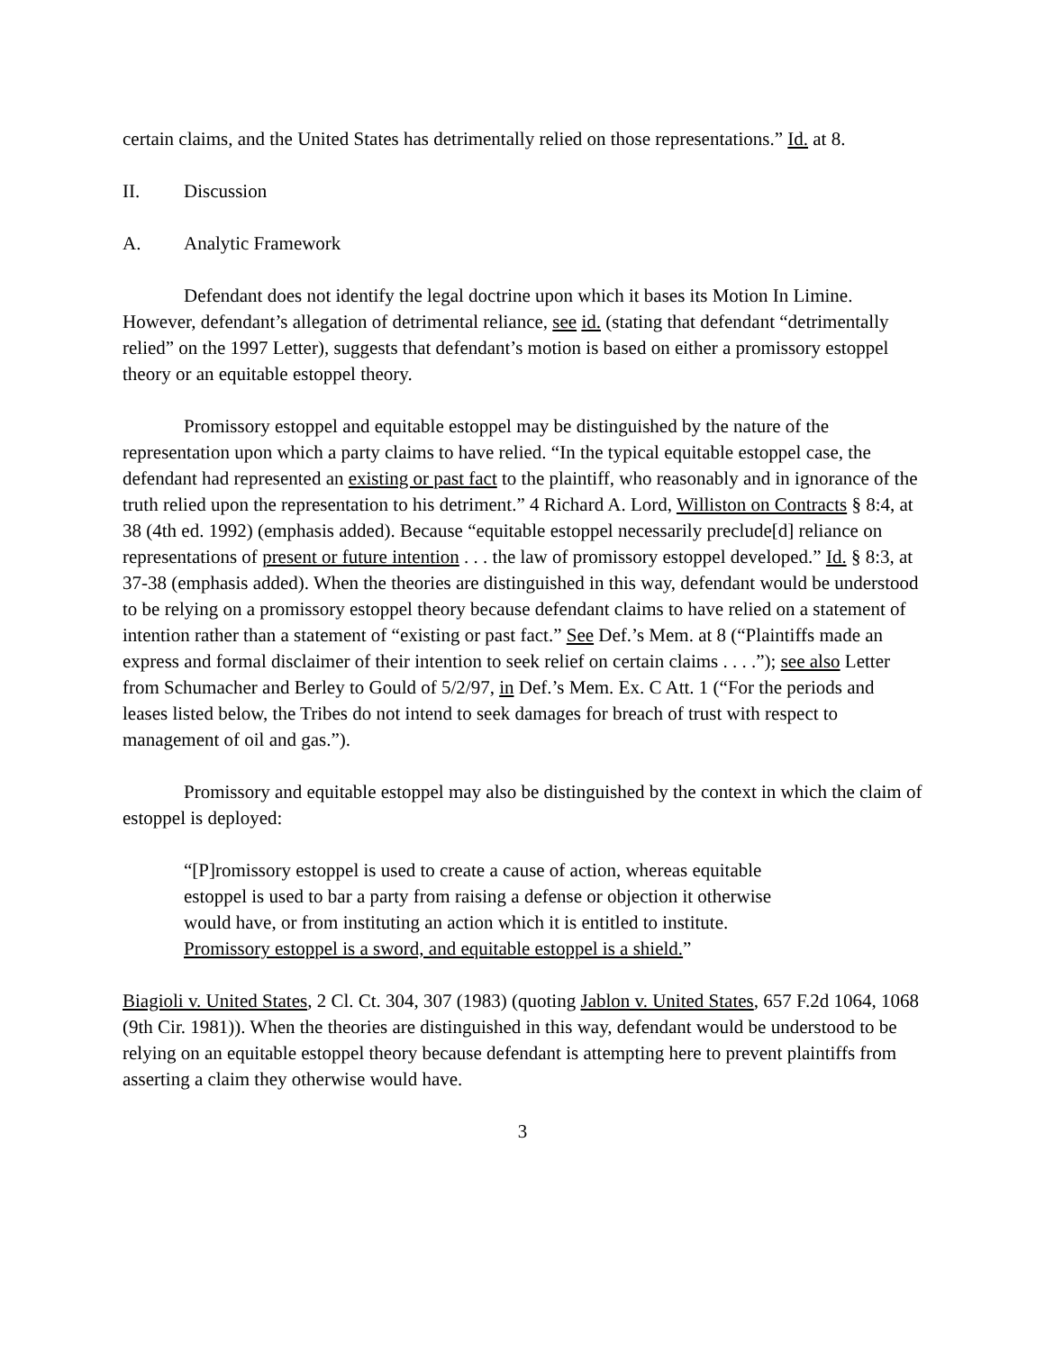certain claims, and the United States has detrimentally relied on those representations.” Id. at 8.
II. Discussion
A. Analytic Framework
Defendant does not identify the legal doctrine upon which it bases its Motion In Limine. However, defendant’s allegation of detrimental reliance, see id. (stating that defendant “detrimentally relied” on the 1997 Letter), suggests that defendant’s motion is based on either a promissory estoppel theory or an equitable estoppel theory.
Promissory estoppel and equitable estoppel may be distinguished by the nature of the representation upon which a party claims to have relied. “In the typical equitable estoppel case, the defendant had represented an existing or past fact to the plaintiff, who reasonably and in ignorance of the truth relied upon the representation to his detriment.” 4 Richard A. Lord, Williston on Contracts § 8:4, at 38 (4th ed. 1992) (emphasis added). Because “equitable estoppel necessarily preclude[d] reliance on representations of present or future intention . . . the law of promissory estoppel developed.” Id. § 8:3, at 37-38 (emphasis added). When the theories are distinguished in this way, defendant would be understood to be relying on a promissory estoppel theory because defendant claims to have relied on a statement of intention rather than a statement of “existing or past fact.” See Def.’s Mem. at 8 (“Plaintiffs made an express and formal disclaimer of their intention to seek relief on certain claims . . . .”); see also Letter from Schumacher and Berley to Gould of 5/2/97, in Def.’s Mem. Ex. C Att. 1 (“For the periods and leases listed below, the Tribes do not intend to seek damages for breach of trust with respect to management of oil and gas.”).
Promissory and equitable estoppel may also be distinguished by the context in which the claim of estoppel is deployed:
“[P]romissory estoppel is used to create a cause of action, whereas equitable estoppel is used to bar a party from raising a defense or objection it otherwise would have, or from instituting an action which it is entitled to institute. Promissory estoppel is a sword, and equitable estoppel is a shield.”
Biagioli v. United States, 2 Cl. Ct. 304, 307 (1983) (quoting Jablon v. United States, 657 F.2d 1064, 1068 (9th Cir. 1981)). When the theories are distinguished in this way, defendant would be understood to be relying on an equitable estoppel theory because defendant is attempting here to prevent plaintiffs from asserting a claim they otherwise would have.
3